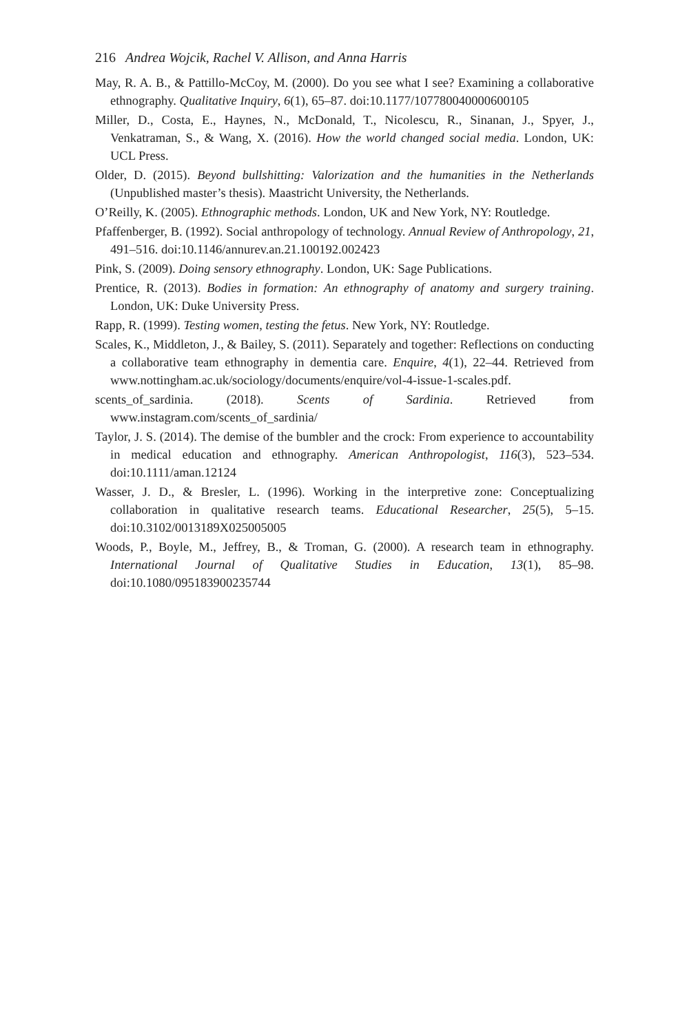216 Andrea Wojcik, Rachel V. Allison, and Anna Harris
May, R. A. B., & Pattillo-McCoy, M. (2000). Do you see what I see? Examining a collaborative ethnography. Qualitative Inquiry, 6(1), 65–87. doi:10.1177/107780040000600105
Miller, D., Costa, E., Haynes, N., McDonald, T., Nicolescu, R., Sinanan, J., Spyer, J., Venkatraman, S., & Wang, X. (2016). How the world changed social media. London, UK: UCL Press.
Older, D. (2015). Beyond bullshitting: Valorization and the humanities in the Netherlands (Unpublished master’s thesis). Maastricht University, the Netherlands.
O’Reilly, K. (2005). Ethnographic methods. London, UK and New York, NY: Routledge.
Pfaffenberger, B. (1992). Social anthropology of technology. Annual Review of Anthropology, 21, 491–516. doi:10.1146/annurev.an.21.100192.002423
Pink, S. (2009). Doing sensory ethnography. London, UK: Sage Publications.
Prentice, R. (2013). Bodies in formation: An ethnography of anatomy and surgery training. London, UK: Duke University Press.
Rapp, R. (1999). Testing women, testing the fetus. New York, NY: Routledge.
Scales, K., Middleton, J., & Bailey, S. (2011). Separately and together: Reflections on conducting a collaborative team ethnography in dementia care. Enquire, 4(1), 22–44. Retrieved from www.nottingham.ac.uk/sociology/documents/enquire/vol-4-issue-1-scales.pdf.
scents_of_sardinia. (2018). Scents of Sardinia. Retrieved from www.instagram.com/scents_of_sardinia/
Taylor, J. S. (2014). The demise of the bumbler and the crock: From experience to accountability in medical education and ethnography. American Anthropologist, 116(3), 523–534. doi:10.1111/aman.12124
Wasser, J. D., & Bresler, L. (1996). Working in the interpretive zone: Conceptualizing collaboration in qualitative research teams. Educational Researcher, 25(5), 5–15. doi:10.3102/0013189X025005005
Woods, P., Boyle, M., Jeffrey, B., & Troman, G. (2000). A research team in ethnography. International Journal of Qualitative Studies in Education, 13(1), 85–98. doi:10.1080/095183900235744